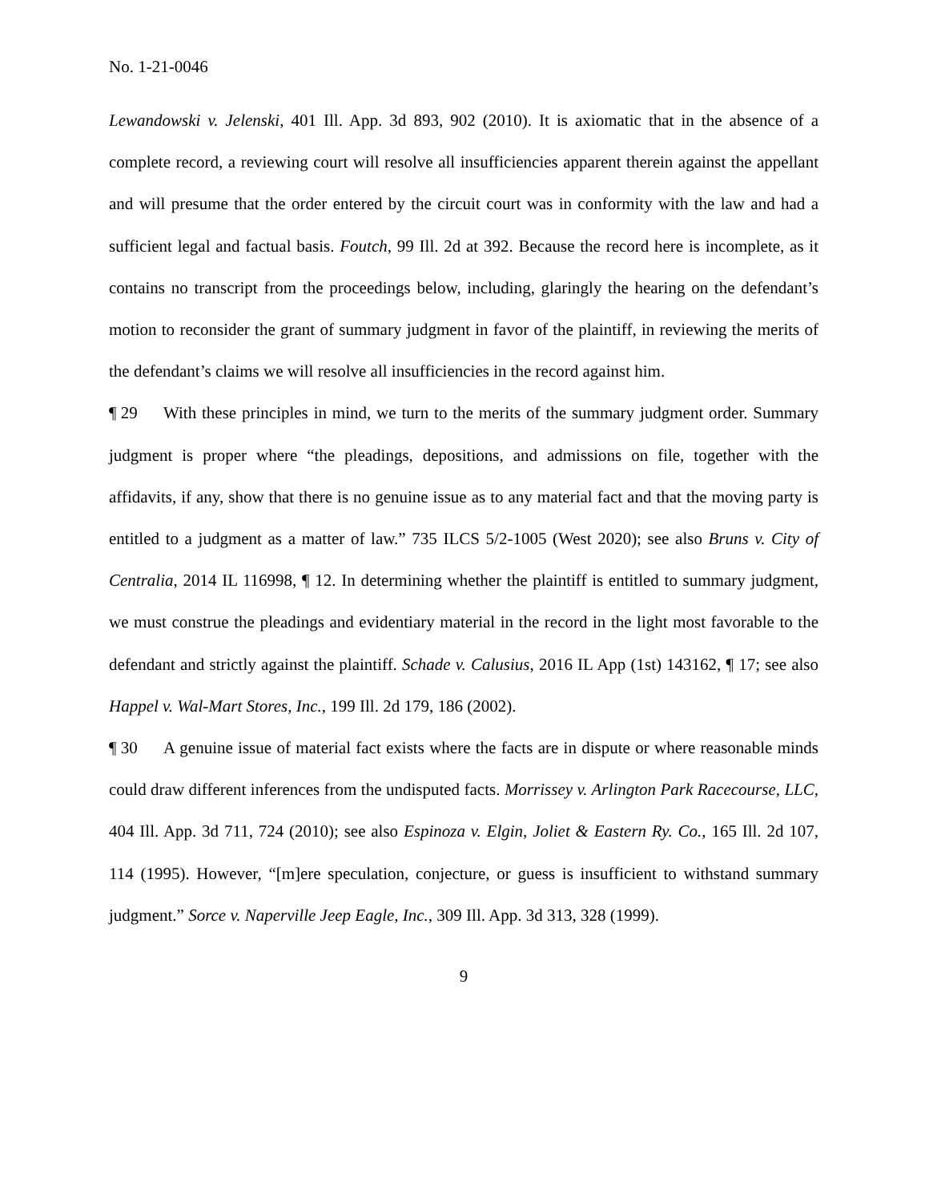No. 1-21-0046
Lewandowski v. Jelenski, 401 Ill. App. 3d 893, 902 (2010). It is axiomatic that in the absence of a complete record, a reviewing court will resolve all insufficiencies apparent therein against the appellant and will presume that the order entered by the circuit court was in conformity with the law and had a sufficient legal and factual basis. Foutch, 99 Ill. 2d at 392. Because the record here is incomplete, as it contains no transcript from the proceedings below, including, glaringly the hearing on the defendant’s motion to reconsider the grant of summary judgment in favor of the plaintiff, in reviewing the merits of the defendant’s claims we will resolve all insufficiencies in the record against him.
¶ 29 With these principles in mind, we turn to the merits of the summary judgment order. Summary judgment is proper where “the pleadings, depositions, and admissions on file, together with the affidavits, if any, show that there is no genuine issue as to any material fact and that the moving party is entitled to a judgment as a matter of law.” 735 ILCS 5/2-1005 (West 2020); see also Bruns v. City of Centralia, 2014 IL 116998, ¶ 12. In determining whether the plaintiff is entitled to summary judgment, we must construe the pleadings and evidentiary material in the record in the light most favorable to the defendant and strictly against the plaintiff. Schade v. Calusius, 2016 IL App (1st) 143162, ¶ 17; see also Happel v. Wal-Mart Stores, Inc., 199 Ill. 2d 179, 186 (2002).
¶ 30 A genuine issue of material fact exists where the facts are in dispute or where reasonable minds could draw different inferences from the undisputed facts. Morrissey v. Arlington Park Racecourse, LLC, 404 Ill. App. 3d 711, 724 (2010); see also Espinoza v. Elgin, Joliet & Eastern Ry. Co., 165 Ill. 2d 107, 114 (1995). However, “[m]ere speculation, conjecture, or guess is insufficient to withstand summary judgment.” Sorce v. Naperville Jeep Eagle, Inc., 309 Ill. App. 3d 313, 328 (1999).
9